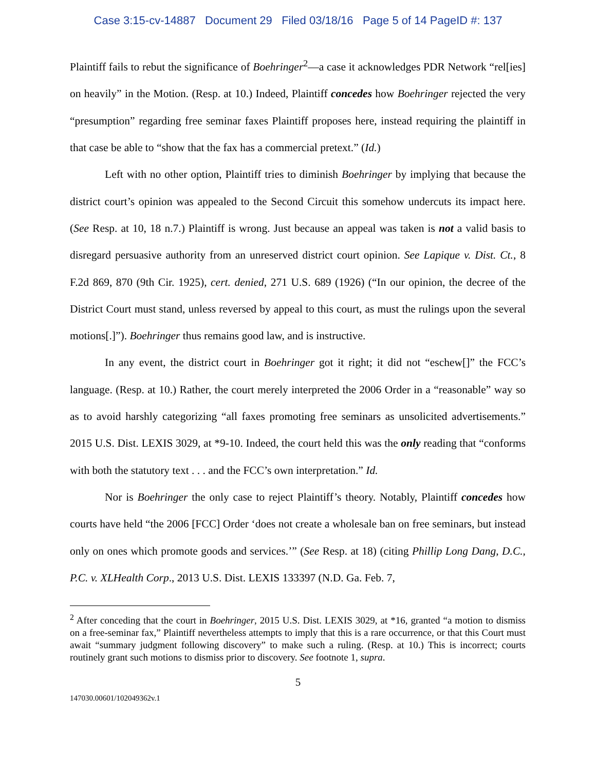Case 3:15-cv-14887 Document 29 Filed 03/18/16 Page 5 of 14 PageID #: 137
Plaintiff fails to rebut the significance of Boehringer<sup>2</sup>—a case it acknowledges PDR Network “rel[ies] on heavily” in the Motion. (Resp. at 10.) Indeed, Plaintiff concedes how Boehringer rejected the very “presumption” regarding free seminar faxes Plaintiff proposes here, instead requiring the plaintiff in that case be able to “show that the fax has a commercial pretext.” (Id.)
Left with no other option, Plaintiff tries to diminish Boehringer by implying that because the district court’s opinion was appealed to the Second Circuit this somehow undercuts its impact here. (See Resp. at 10, 18 n.7.) Plaintiff is wrong. Just because an appeal was taken is not a valid basis to disregard persuasive authority from an unreserved district court opinion. See Lapique v. Dist. Ct., 8 F.2d 869, 870 (9th Cir. 1925), cert. denied, 271 U.S. 689 (1926) (“In our opinion, the decree of the District Court must stand, unless reversed by appeal to this court, as must the rulings upon the several motions[.]”). Boehringer thus remains good law, and is instructive.
In any event, the district court in Boehringer got it right; it did not “eschew[]” the FCC’s language. (Resp. at 10.) Rather, the court merely interpreted the 2006 Order in a “reasonable” way so as to avoid harshly categorizing “all faxes promoting free seminars as unsolicited advertisements.” 2015 U.S. Dist. LEXIS 3029, at *9-10. Indeed, the court held this was the only reading that “conforms with both the statutory text . . . and the FCC’s own interpretation.” Id.
Nor is Boehringer the only case to reject Plaintiff’s theory. Notably, Plaintiff concedes how courts have held “the 2006 [FCC] Order ‘does not create a wholesale ban on free seminars, but instead only on ones which promote goods and services.’” (See Resp. at 18) (citing Phillip Long Dang, D.C., P.C. v. XLHealth Corp., 2013 U.S. Dist. LEXIS 133397 (N.D. Ga. Feb. 7,
<sup>2</sup> After conceding that the court in Boehringer, 2015 U.S. Dist. LEXIS 3029, at *16, granted “a motion to dismiss on a free-seminar fax,” Plaintiff nevertheless attempts to imply that this is a rare occurrence, or that this Court must await “summary judgment following discovery” to make such a ruling. (Resp. at 10.) This is incorrect; courts routinely grant such motions to dismiss prior to discovery. See footnote 1, supra.
5
147030.00601/102049362v.1